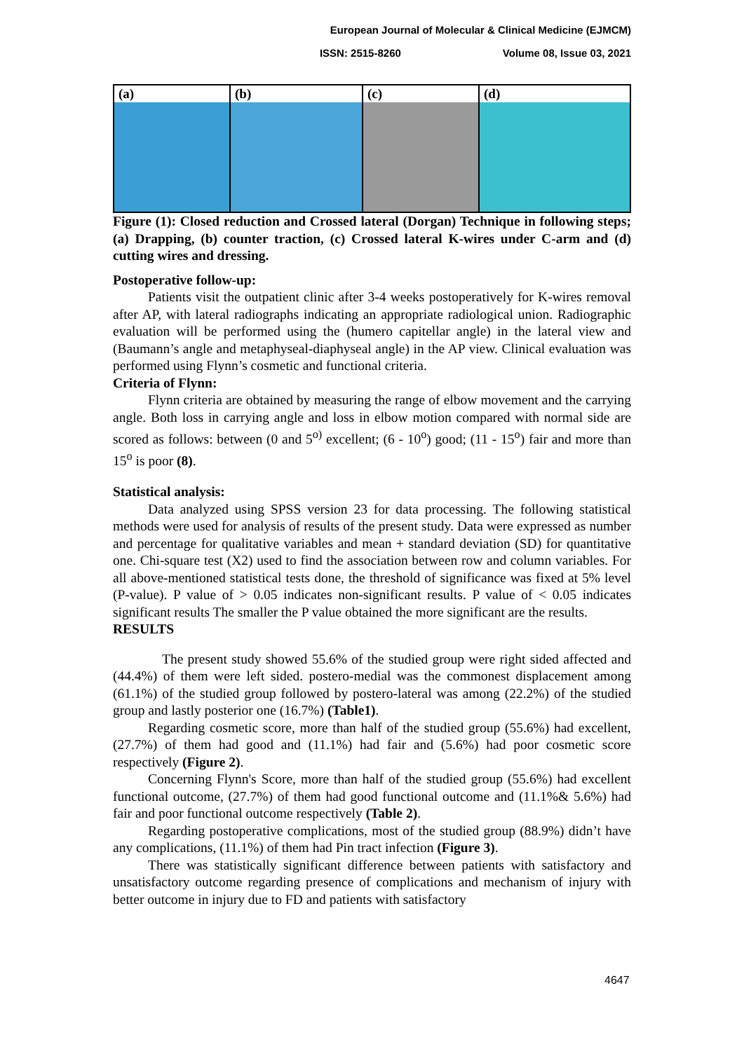European Journal of Molecular & Clinical Medicine (EJMCM)
ISSN: 2515-8260 Volume 08, Issue 03, 2021
(a) (b) (c) (d)
Figure (1): Closed reduction and Crossed lateral (Dorgan) Technique in following steps; (a) Drapping, (b) counter traction, (c) Crossed lateral K-wires under C-arm and (d) cutting wires and dressing.
Postoperative follow-up:
Patients visit the outpatient clinic after 3-4 weeks postoperatively for K-wires removal after AP, with lateral radiographs indicating an appropriate radiological union. Radiographic evaluation will be performed using the (humero capitellar angle) in the lateral view and (Baumann’s angle and metaphyseal-diaphyseal angle) in the AP view. Clinical evaluation was performed using Flynn’s cosmetic and functional criteria.
Criteria of Flynn:
Flynn criteria are obtained by measuring the range of elbow movement and the carrying angle. Both loss in carrying angle and loss in elbow motion compared with normal side are scored as follows: between (0 and 5<sup>o)</sup> excellent; (6 - 10<sup>o</sup>) good; (11 - 15<sup>o</sup>) fair and more than 15<sup>o</sup> is poor (8).
Statistical analysis:
Data analyzed using SPSS version 23 for data processing. The following statistical methods were used for analysis of results of the present study. Data were expressed as number and percentage for qualitative variables and mean + standard deviation (SD) for quantitative one. Chi-square test (X2) used to find the association between row and column variables. For all above-mentioned statistical tests done, the threshold of significance was fixed at 5% level (P-value). P value of > 0.05 indicates non-significant results. P value of < 0.05 indicates significant results The smaller the P value obtained the more significant are the results.
RESULTS
The present study showed 55.6% of the studied group were right sided affected and (44.4%) of them were left sided. postero-medial was the commonest displacement among (61.1%) of the studied group followed by postero-lateral was among (22.2%) of the studied group and lastly posterior one (16.7%) (Table1).
Regarding cosmetic score, more than half of the studied group (55.6%) had excellent, (27.7%) of them had good and (11.1%) had fair and (5.6%) had poor cosmetic score respectively (Figure 2).
Concerning Flynn's Score, more than half of the studied group (55.6%) had excellent functional outcome, (27.7%) of them had good functional outcome and (11.1%& 5.6%) had fair and poor functional outcome respectively (Table 2).
Regarding postoperative complications, most of the studied group (88.9%) didn’t have any complications, (11.1%) of them had Pin tract infection (Figure 3).
There was statistically significant difference between patients with satisfactory and unsatisfactory outcome regarding presence of complications and mechanism of injury with better outcome in injury due to FD and patients with satisfactory
4647